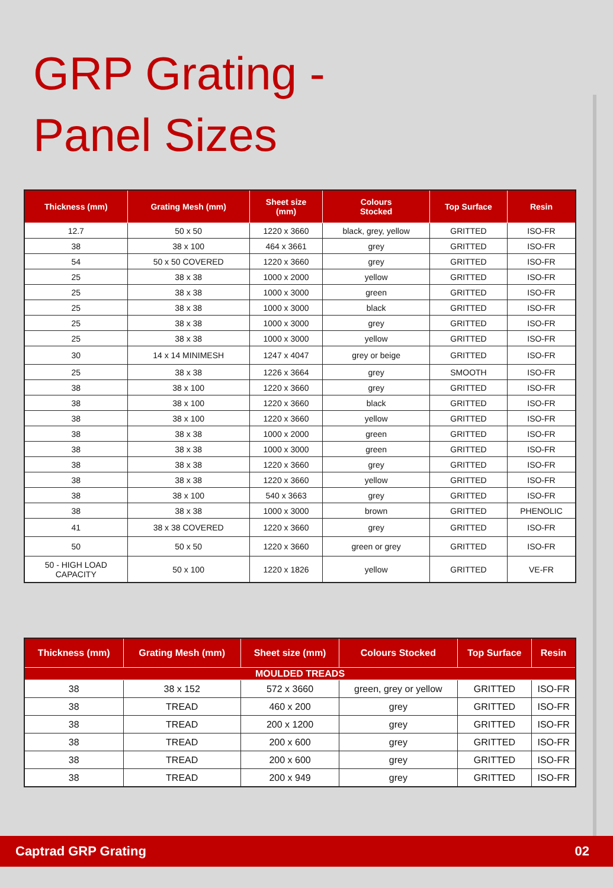GRP Grating -
Panel Sizes
| Thickness (mm) | Grating Mesh (mm) | Sheet size (mm) | Colours Stocked | Top Surface | Resin |
| --- | --- | --- | --- | --- | --- |
| 12.7 | 50 x 50 | 1220 x 3660 | black, grey, yellow | GRITTED | ISO-FR |
| 38 | 38 x 100 | 464 x 3661 | grey | GRITTED | ISO-FR |
| 54 | 50 x 50 COVERED | 1220 x 3660 | grey | GRITTED | ISO-FR |
| 25 | 38 x 38 | 1000 x 2000 | yellow | GRITTED | ISO-FR |
| 25 | 38 x 38 | 1000 x 3000 | green | GRITTED | ISO-FR |
| 25 | 38 x 38 | 1000 x 3000 | black | GRITTED | ISO-FR |
| 25 | 38 x 38 | 1000 x 3000 | grey | GRITTED | ISO-FR |
| 25 | 38 x 38 | 1000 x 3000 | yellow | GRITTED | ISO-FR |
| 30 | 14 x 14 MINIMESH | 1247 x 4047 | grey or beige | GRITTED | ISO-FR |
| 25 | 38 x 38 | 1226 x 3664 | grey | SMOOTH | ISO-FR |
| 38 | 38 x 100 | 1220 x 3660 | grey | GRITTED | ISO-FR |
| 38 | 38 x 100 | 1220 x 3660 | black | GRITTED | ISO-FR |
| 38 | 38 x 100 | 1220 x 3660 | yellow | GRITTED | ISO-FR |
| 38 | 38 x 38 | 1000 x 2000 | green | GRITTED | ISO-FR |
| 38 | 38 x 38 | 1000 x 3000 | green | GRITTED | ISO-FR |
| 38 | 38 x 38 | 1220 x 3660 | grey | GRITTED | ISO-FR |
| 38 | 38 x 38 | 1220 x 3660 | yellow | GRITTED | ISO-FR |
| 38 | 38 x 100 | 540 x 3663 | grey | GRITTED | ISO-FR |
| 38 | 38 x 38 | 1000 x 3000 | brown | GRITTED | PHENOLIC |
| 41 | 38 x 38 COVERED | 1220 x 3660 | grey | GRITTED | ISO-FR |
| 50 | 50 x 50 | 1220 x 3660 | green or grey | GRITTED | ISO-FR |
| 50 - HIGH LOAD CAPACITY | 50 x 100 | 1220 x 1826 | yellow | GRITTED | VE-FR |
| Thickness (mm) | Grating Mesh (mm) | Sheet size (mm) | Colours Stocked | Top Surface | Resin |
| --- | --- | --- | --- | --- | --- |
| MOULDED TREADS | | | | | |
| 38 | 38 x 152 | 572 x 3660 | green, grey or yellow | GRITTED | ISO-FR |
| 38 | TREAD | 460 x 200 | grey | GRITTED | ISO-FR |
| 38 | TREAD | 200 x 1200 | grey | GRITTED | ISO-FR |
| 38 | TREAD | 200 x 600 | grey | GRITTED | ISO-FR |
| 38 | TREAD | 200 x 600 | grey | GRITTED | ISO-FR |
| 38 | TREAD | 200 x 949 | grey | GRITTED | ISO-FR |
Captrad GRP Grating 02